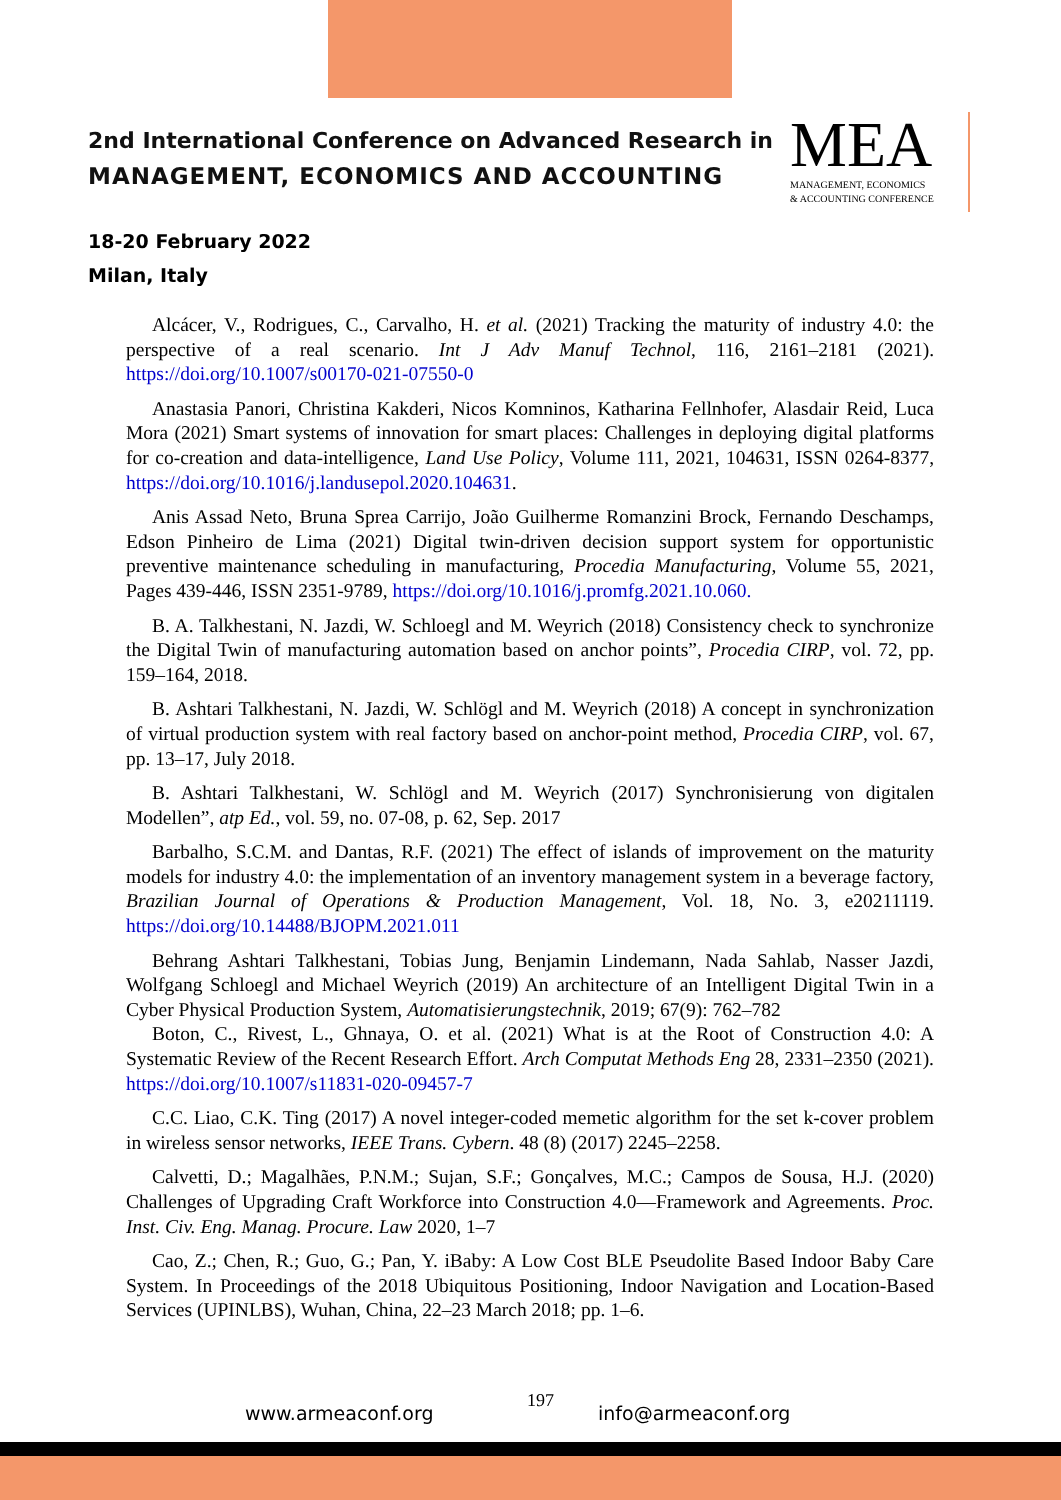2nd International Conference on Advanced Research in
MANAGEMENT, ECONOMICS AND ACCOUNTING
MEA
MANAGEMENT, ECONOMICS
& ACCOUNTING CONFERENCE
18-20 February 2022
Milan, Italy
Alcácer, V., Rodrigues, C., Carvalho, H. et al. (2021) Tracking the maturity of industry 4.0: the perspective of a real scenario. Int J Adv Manuf Technol, 116, 2161–2181 (2021). https://doi.org/10.1007/s00170-021-07550-0
Anastasia Panori, Christina Kakderi, Nicos Komninos, Katharina Fellnhofer, Alasdair Reid, Luca Mora (2021) Smart systems of innovation for smart places: Challenges in deploying digital platforms for co-creation and data-intelligence, Land Use Policy, Volume 111, 2021, 104631, ISSN 0264-8377, https://doi.org/10.1016/j.landusepol.2020.104631.
Anis Assad Neto, Bruna Sprea Carrijo, João Guilherme Romanzini Brock, Fernando Deschamps, Edson Pinheiro de Lima (2021) Digital twin-driven decision support system for opportunistic preventive maintenance scheduling in manufacturing, Procedia Manufacturing, Volume 55, 2021, Pages 439-446, ISSN 2351-9789, https://doi.org/10.1016/j.promfg.2021.10.060.
B. A. Talkhestani, N. Jazdi, W. Schloegl and M. Weyrich (2018) Consistency check to synchronize the Digital Twin of manufacturing automation based on anchor points”, Procedia CIRP, vol. 72, pp. 159–164, 2018.
B. Ashtari Talkhestani, N. Jazdi, W. Schlögl and M. Weyrich (2018) A concept in synchronization of virtual production system with real factory based on anchor-point method, Procedia CIRP, vol. 67, pp. 13–17, July 2018.
B. Ashtari Talkhestani, W. Schlögl and M. Weyrich (2017) Synchronisierung von digitalen Modellen”, atp Ed., vol. 59, no. 07-08, p. 62, Sep. 2017
Barbalho, S.C.M. and Dantas, R.F. (2021) The effect of islands of improvement on the maturity models for industry 4.0: the implementation of an inventory management system in a beverage factory, Brazilian Journal of Operations & Production Management, Vol. 18, No. 3, e20211119. https://doi.org/10.14488/BJOPM.2021.011
Behrang Ashtari Talkhestani, Tobias Jung, Benjamin Lindemann, Nada Sahlab, Nasser Jazdi, Wolfgang Schloegl and Michael Weyrich (2019) An architecture of an Intelligent Digital Twin in a Cyber Physical Production System, Automatisierungstechnik, 2019; 67(9): 762–782
Boton, C., Rivest, L., Ghnaya, O. et al. (2021) What is at the Root of Construction 4.0: A Systematic Review of the Recent Research Effort. Arch Computat Methods Eng 28, 2331–2350 (2021). https://doi.org/10.1007/s11831-020-09457-7
C.C. Liao, C.K. Ting (2017) A novel integer-coded memetic algorithm for the set k-cover problem in wireless sensor networks, IEEE Trans. Cybern. 48 (8) (2017) 2245–2258.
Calvetti, D.; Magalhães, P.N.M.; Sujan, S.F.; Gonçalves, M.C.; Campos de Sousa, H.J. (2020) Challenges of Upgrading Craft Workforce into Construction 4.0—Framework and Agreements. Proc. Inst. Civ. Eng. Manag. Procure. Law 2020, 1–7
Cao, Z.; Chen, R.; Guo, G.; Pan, Y. iBaby: A Low Cost BLE Pseudolite Based Indoor Baby Care System. In Proceedings of the 2018 Ubiquitous Positioning, Indoor Navigation and Location-Based Services (UPINLBS), Wuhan, China, 22–23 March 2018; pp. 1–6.
www.armeaconf.org
197
info@armeaconf.org